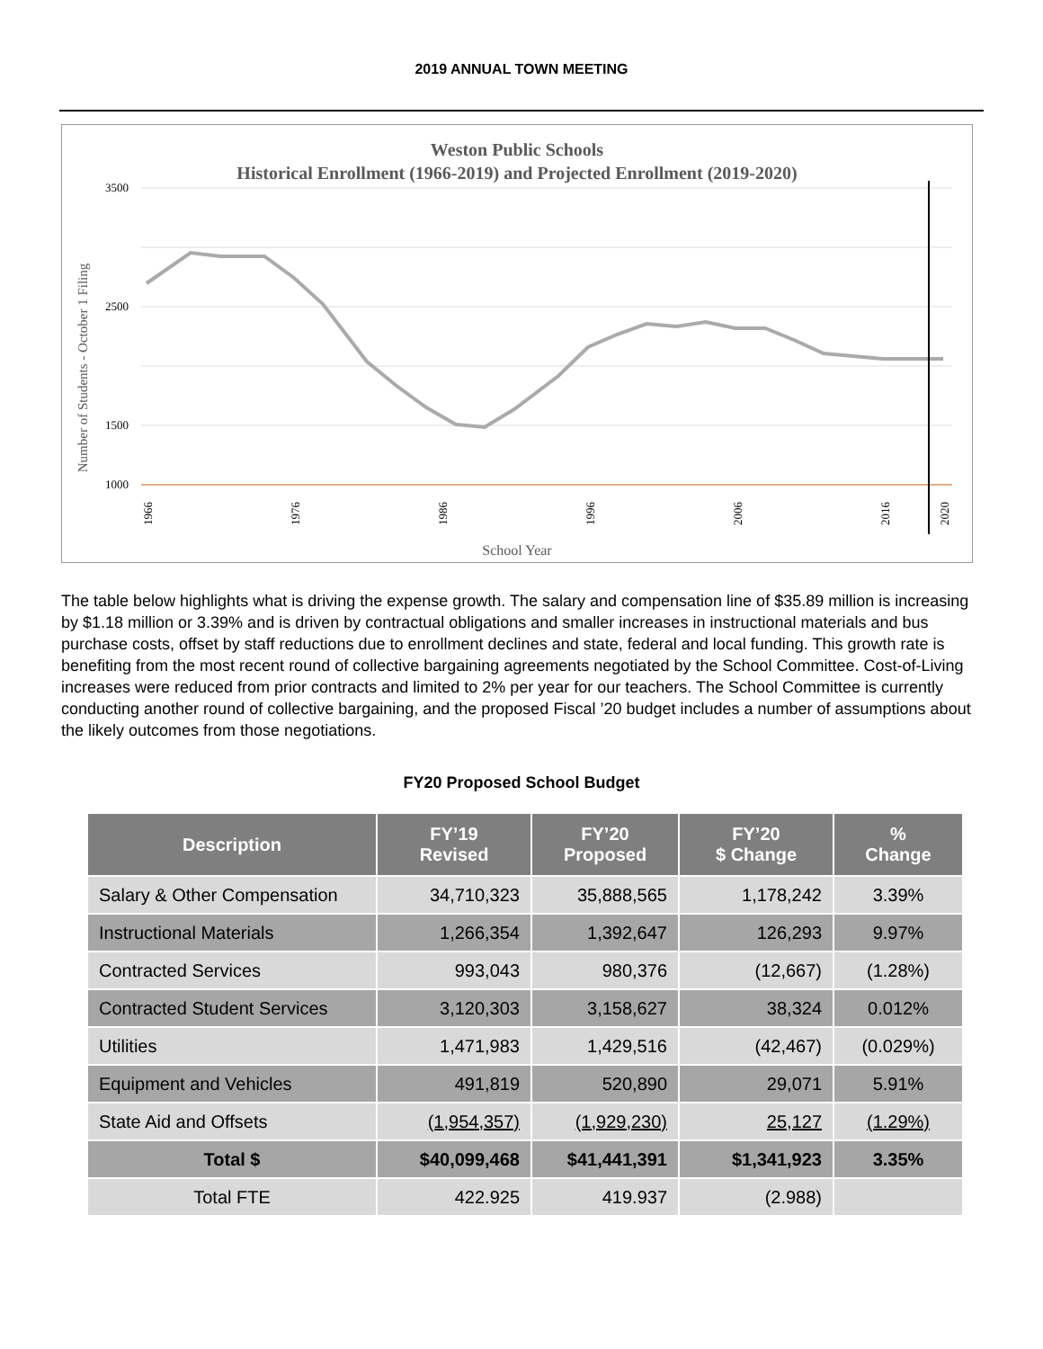2019 ANNUAL TOWN MEETING
Weston Public Schools
Historical Enrollment (1966-2019) and Projected Enrollment (2019-2020)
Number of Students - October 1 Filing
3500
2500
1500
1000
1966
1976
1986
1996
2006
2016
2020
School Year
The table below highlights what is driving the expense growth. The salary and compensation line of $35.89 million is increasing by $1.18 million or 3.39% and is driven by contractual obligations and smaller increases in instructional materials and bus purchase costs, offset by staff reductions due to enrollment declines and state, federal and local funding. This growth rate is benefiting from the most recent round of collective bargaining agreements negotiated by the School Committee. Cost-of-Living increases were reduced from prior contracts and limited to 2% per year for our teachers. The School Committee is currently conducting another round of collective bargaining, and the proposed Fiscal ’20 budget includes a number of assumptions about the likely outcomes from those negotiations.
FY20 Proposed School Budget
| Description | FY’19 Revised | FY’20 Proposed | FY’20 $ Change | % Change |
| --- | --- | --- | --- | --- |
| Salary & Other Compensation | 34,710,323 | 35,888,565 | 1,178,242 | 3.39% |
| Instructional Materials | 1,266,354 | 1,392,647 | 126,293 | 9.97% |
| Contracted Services | 993,043 | 980,376 | (12,667) | (1.28%) |
| Contracted Student Services | 3,120,303 | 3,158,627 | 38,324 | 0.012% |
| Utilities | 1,471,983 | 1,429,516 | (42,467) | (0.029%) |
| Equipment and Vehicles | 491,819 | 520,890 | 29,071 | 5.91% |
| State Aid and Offsets | (1,954,357) | (1,929,230) | 25,127 | (1.29%) |
| Total $ | $40,099,468 | $41,441,391 | $1,341,923 | 3.35% |
| Total FTE | 422.925 | 419.937 | (2.988) | |